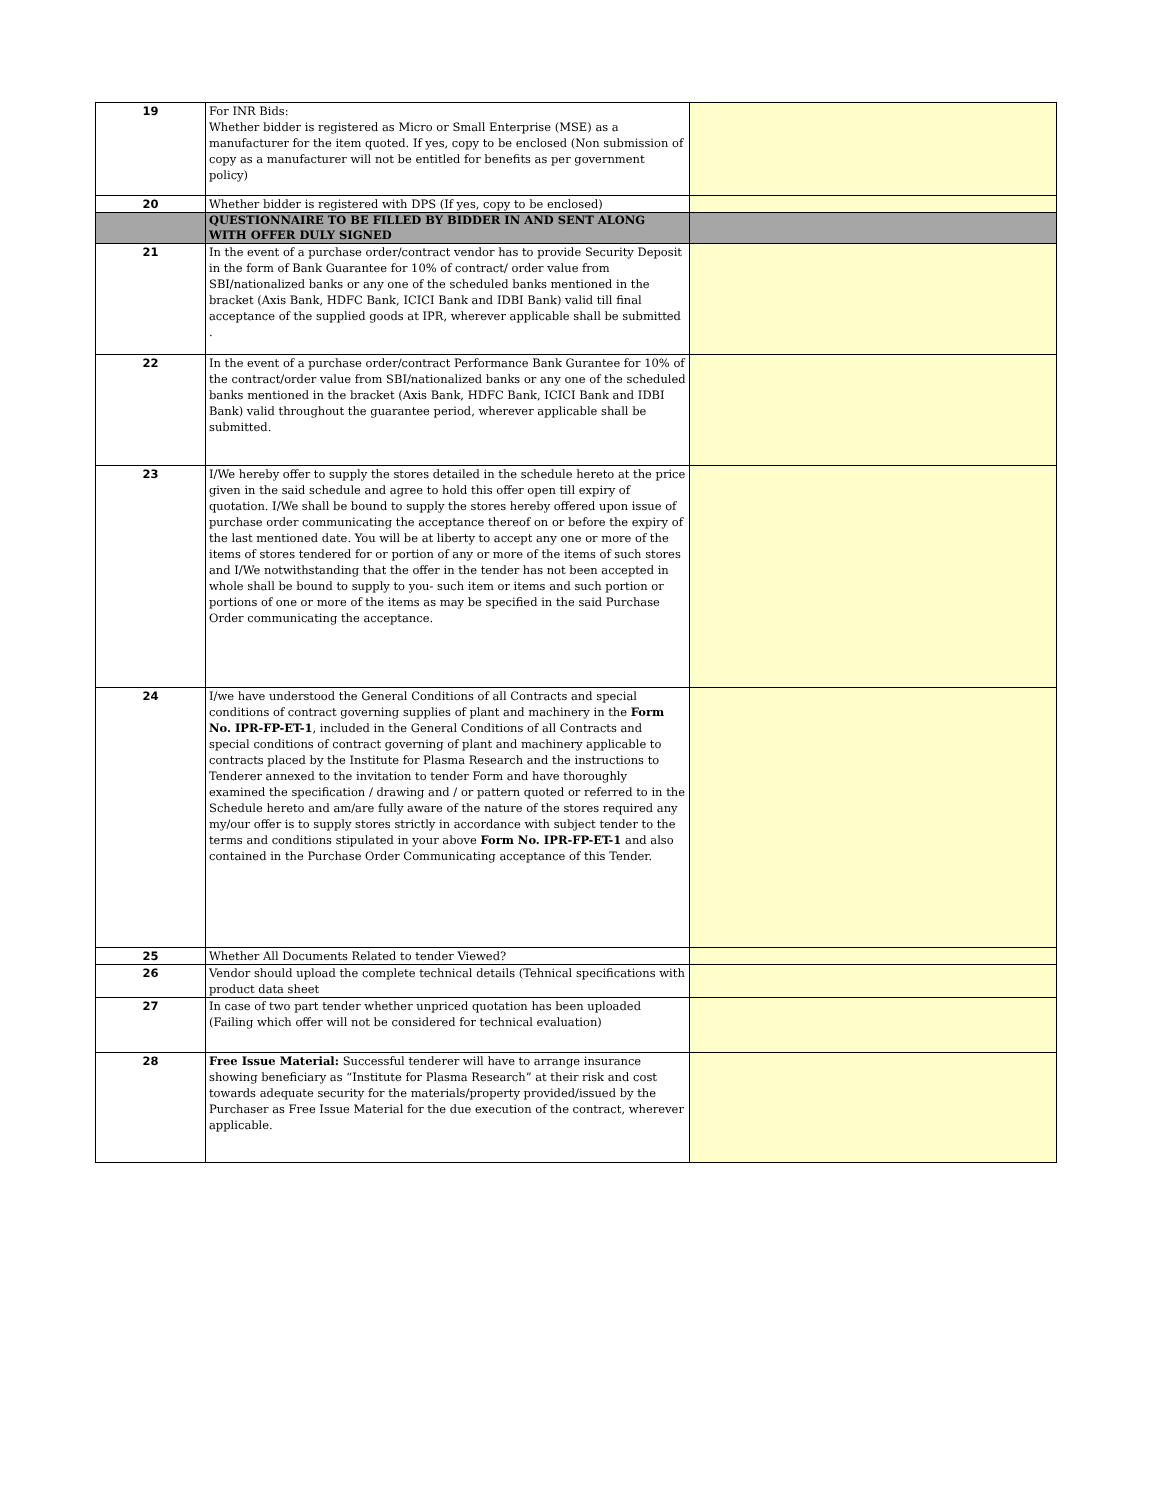| 19 | For INR Bids: Whether bidder is registered as Micro or Small Enterprise (MSE) as a manufacturer for the item quoted. If yes, copy to be enclosed (Non submission of copy as a manufacturer will not be entitled for benefits as per government policy) | |
| 20 | Whether bidder is registered with DPS (If yes, copy to be enclosed) | |
| | QUESTIONNAIRE TO BE FILLED BY BIDDER IN AND SENT ALONG WITH OFFER DULY SIGNED | |
| 21 | In the event of a purchase order/contract vendor has to provide Security Deposit in the form of Bank Guarantee for 10% of contract/ order value from SBI/nationalized banks or any one of the scheduled banks mentioned in the bracket (Axis Bank, HDFC Bank, ICICI Bank and IDBI Bank) valid till final acceptance of the supplied goods at IPR, wherever applicable shall be submitted . | |
| 22 | In the event of a purchase order/contract Performance Bank Gurantee for 10% of the contract/order value from SBI/nationalized banks or any one of the scheduled banks mentioned in the bracket (Axis Bank, HDFC Bank, ICICI Bank and IDBI Bank) valid throughout the guarantee period, wherever applicable shall be submitted. | |
| 23 | I/We hereby offer to supply the stores detailed in the schedule hereto at the price given in the said schedule and agree to hold this offer open till expiry of quotation. I/We shall be bound to supply the stores hereby offered upon issue of purchase order communicating the acceptance thereof on or before the expiry of the last mentioned date. You will be at liberty to accept any one or more of the items of stores tendered for or portion of any or more of the items of such stores and I/We notwithstanding that the offer in the tender has not been accepted in whole shall be bound to supply to you- such item or items and such portion or portions of one or more of the items as may be specified in the said Purchase Order communicating the acceptance. | |
| 24 | I/we have understood the General Conditions of all Contracts and special conditions of contract governing supplies of plant and machinery in the Form No. IPR-FP-ET-1 , included in the General Conditions of all Contracts and special conditions of contract governing of plant and machinery applicable to contracts placed by the Institute for Plasma Research and the instructions to Tenderer annexed to the invitation to tender Form and have thoroughly examined the specification / drawing and / or pattern quoted or referred to in the Schedule hereto and am/are fully aware of the nature of the stores required any my/our offer is to supply stores strictly in accordance with subject tender to the terms and conditions stipulated in your above Form No. IPR-FP-ET-1 and also contained in the Purchase Order Communicating acceptance of this Tender. | |
| 25 | Whether All Documents Related to tender Viewed? | |
| 26 | Vendor should upload the complete technical details (Tehnical specifications with product data sheet | |
| 27 | In case of two part tender whether unpriced quotation has been uploaded (Failing which offer will not be considered for technical evaluation) | |
| 28 | Free Issue Material: Successful tenderer will have to arrange insurance showing beneficiary as “Institute for Plasma Research” at their risk and cost towards adequate security for the materials/property provided/issued by the Purchaser as Free Issue Material for the due execution of the contract, wherever applicable. | |